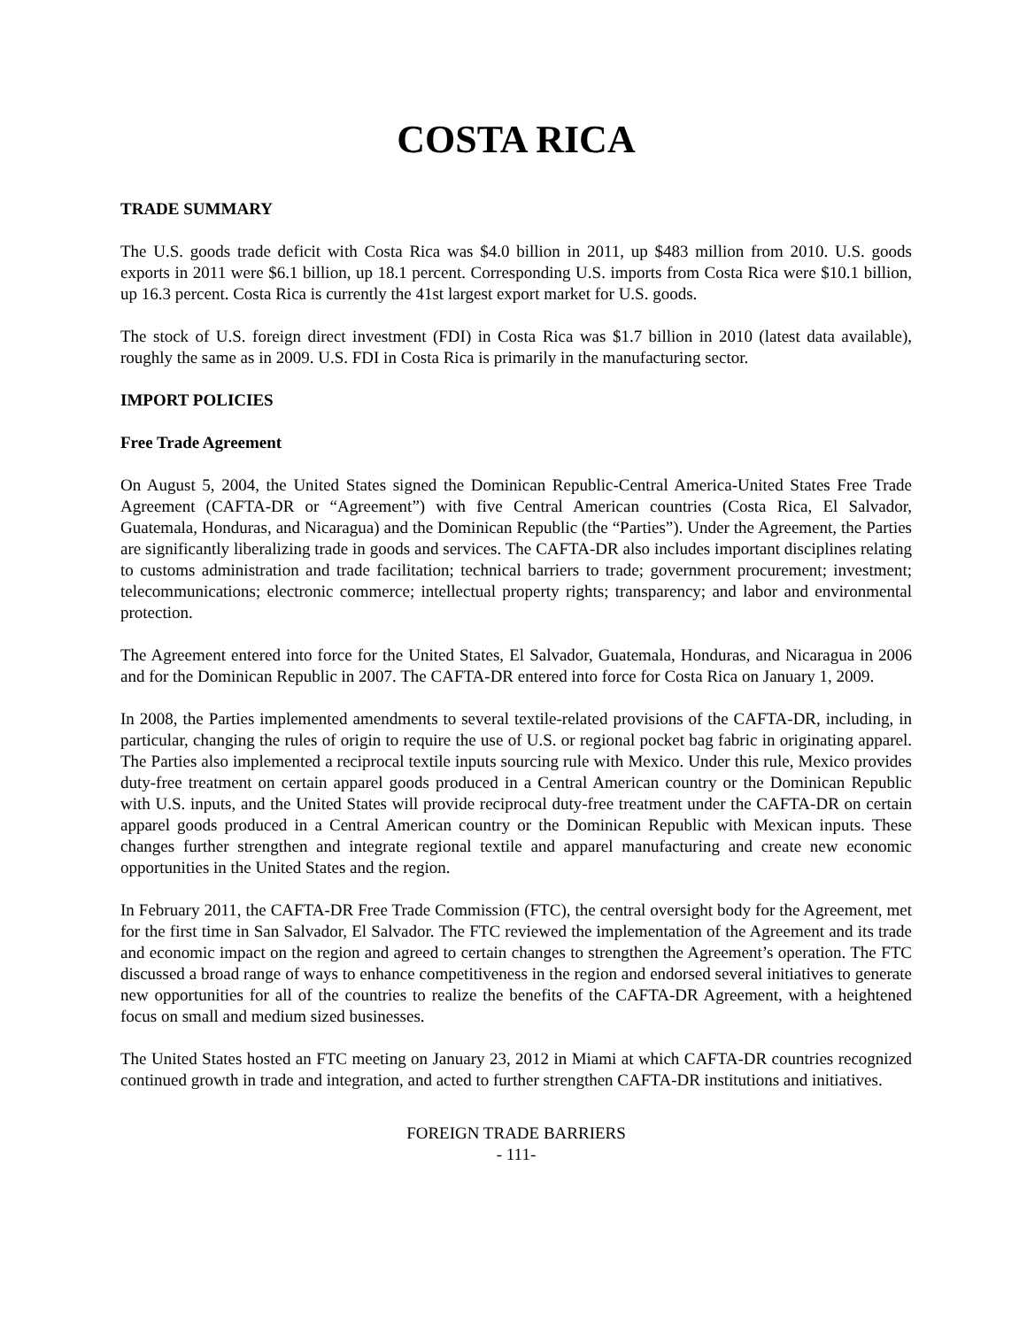COSTA RICA
TRADE SUMMARY
The U.S. goods trade deficit with Costa Rica was $4.0 billion in 2011, up $483 million from 2010. U.S. goods exports in 2011 were $6.1 billion, up 18.1 percent. Corresponding U.S. imports from Costa Rica were $10.1 billion, up 16.3 percent. Costa Rica is currently the 41st largest export market for U.S. goods.
The stock of U.S. foreign direct investment (FDI) in Costa Rica was $1.7 billion in 2010 (latest data available), roughly the same as in 2009. U.S. FDI in Costa Rica is primarily in the manufacturing sector.
IMPORT POLICIES
Free Trade Agreement
On August 5, 2004, the United States signed the Dominican Republic-Central America-United States Free Trade Agreement (CAFTA-DR or “Agreement”) with five Central American countries (Costa Rica, El Salvador, Guatemala, Honduras, and Nicaragua) and the Dominican Republic (the “Parties”). Under the Agreement, the Parties are significantly liberalizing trade in goods and services. The CAFTA-DR also includes important disciplines relating to customs administration and trade facilitation; technical barriers to trade; government procurement; investment; telecommunications; electronic commerce; intellectual property rights; transparency; and labor and environmental protection.
The Agreement entered into force for the United States, El Salvador, Guatemala, Honduras, and Nicaragua in 2006 and for the Dominican Republic in 2007. The CAFTA-DR entered into force for Costa Rica on January 1, 2009.
In 2008, the Parties implemented amendments to several textile-related provisions of the CAFTA-DR, including, in particular, changing the rules of origin to require the use of U.S. or regional pocket bag fabric in originating apparel. The Parties also implemented a reciprocal textile inputs sourcing rule with Mexico. Under this rule, Mexico provides duty-free treatment on certain apparel goods produced in a Central American country or the Dominican Republic with U.S. inputs, and the United States will provide reciprocal duty-free treatment under the CAFTA-DR on certain apparel goods produced in a Central American country or the Dominican Republic with Mexican inputs. These changes further strengthen and integrate regional textile and apparel manufacturing and create new economic opportunities in the United States and the region.
In February 2011, the CAFTA-DR Free Trade Commission (FTC), the central oversight body for the Agreement, met for the first time in San Salvador, El Salvador. The FTC reviewed the implementation of the Agreement and its trade and economic impact on the region and agreed to certain changes to strengthen the Agreement’s operation. The FTC discussed a broad range of ways to enhance competitiveness in the region and endorsed several initiatives to generate new opportunities for all of the countries to realize the benefits of the CAFTA-DR Agreement, with a heightened focus on small and medium sized businesses.
The United States hosted an FTC meeting on January 23, 2012 in Miami at which CAFTA-DR countries recognized continued growth in trade and integration, and acted to further strengthen CAFTA-DR institutions and initiatives.
FOREIGN TRADE BARRIERS
- 111-